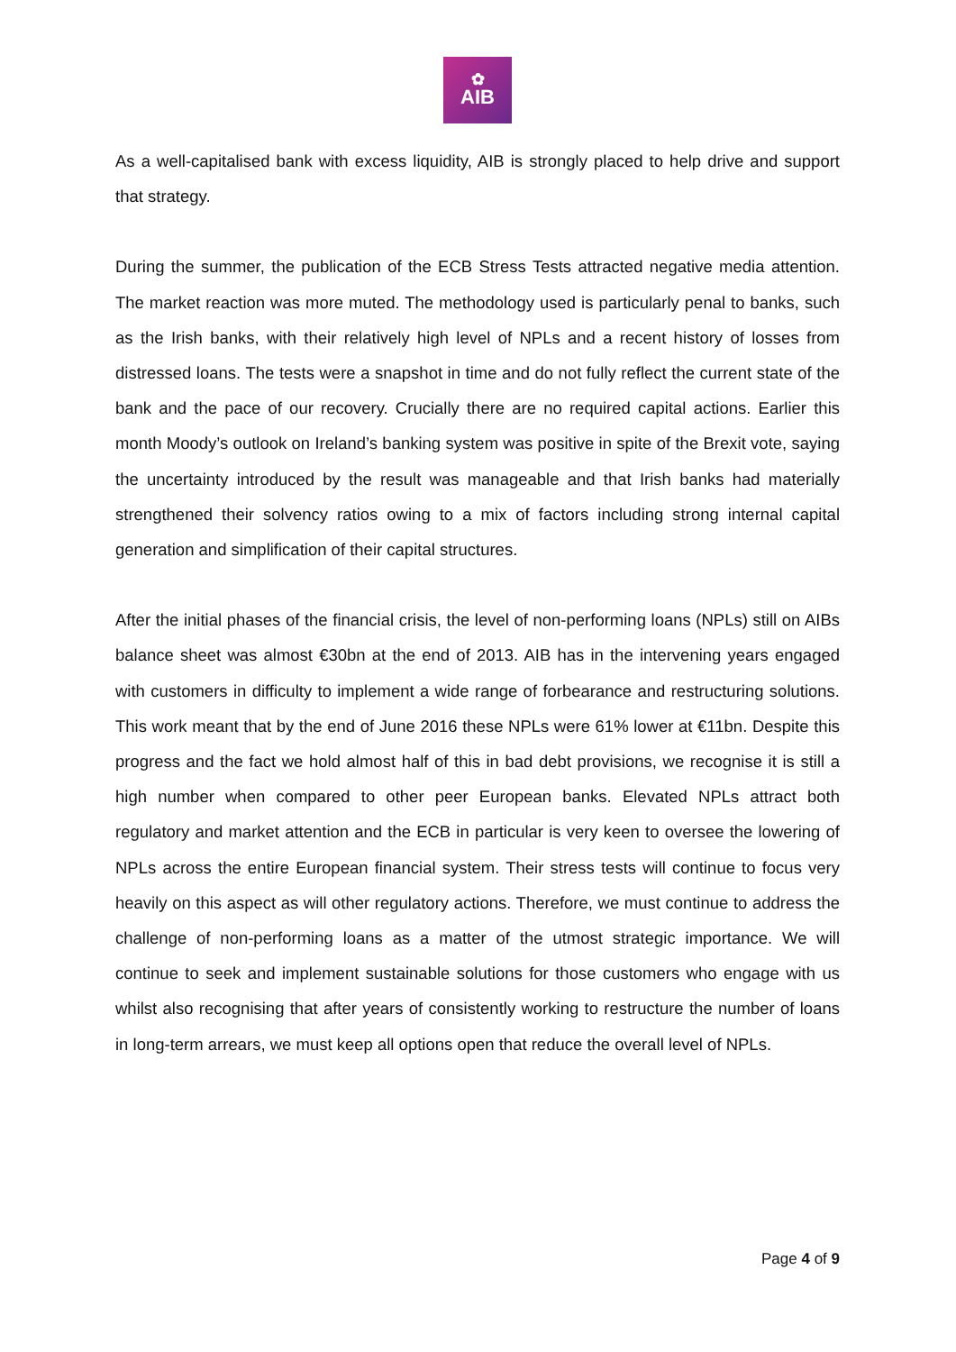✿
AIB
As a well-capitalised bank with excess liquidity, AIB is strongly placed to help drive and support that strategy.
During the summer, the publication of the ECB Stress Tests attracted negative media attention. The market reaction was more muted. The methodology used is particularly penal to banks, such as the Irish banks, with their relatively high level of NPLs and a recent history of losses from distressed loans. The tests were a snapshot in time and do not fully reflect the current state of the bank and the pace of our recovery. Crucially there are no required capital actions. Earlier this month Moody’s outlook on Ireland’s banking system was positive in spite of the Brexit vote, saying the uncertainty introduced by the result was manageable and that Irish banks had materially strengthened their solvency ratios owing to a mix of factors including strong internal capital generation and simplification of their capital structures.
After the initial phases of the financial crisis, the level of non-performing loans (NPLs) still on AIBs balance sheet was almost €30bn at the end of 2013. AIB has in the intervening years engaged with customers in difficulty to implement a wide range of forbearance and restructuring solutions. This work meant that by the end of June 2016 these NPLs were 61% lower at €11bn. Despite this progress and the fact we hold almost half of this in bad debt provisions, we recognise it is still a high number when compared to other peer European banks. Elevated NPLs attract both regulatory and market attention and the ECB in particular is very keen to oversee the lowering of NPLs across the entire European financial system. Their stress tests will continue to focus very heavily on this aspect as will other regulatory actions. Therefore, we must continue to address the challenge of non-performing loans as a matter of the utmost strategic importance. We will continue to seek and implement sustainable solutions for those customers who engage with us whilst also recognising that after years of consistently working to restructure the number of loans in long-term arrears, we must keep all options open that reduce the overall level of NPLs.
Page 4 of 9